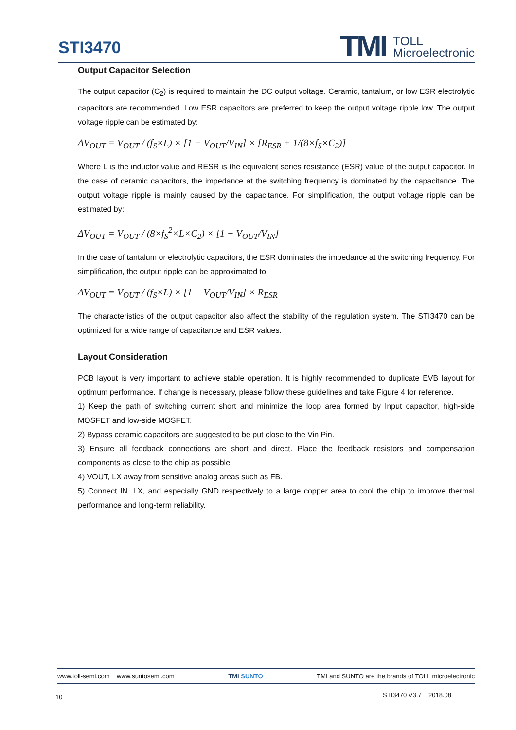STI3470
TMI TOLL
Microelectronic
Output Capacitor Selection
The output capacitor (C<sub>2</sub>) is required to maintain the DC output voltage. Ceramic, tantalum, or low ESR electrolytic capacitors are recommended. Low ESR capacitors are preferred to keep the output voltage ripple low. The output voltage ripple can be estimated by:
ΔV<sub>OUT</sub> = V<sub>OUT</sub> / (f<sub>S</sub>×L) × [1 − V<sub>OUT</sub>/V<sub>IN</sub>] × [R<sub>ESR</sub> + 1/(8×f<sub>S</sub>×C<sub>2</sub>)]
Where L is the inductor value and RESR is the equivalent series resistance (ESR) value of the output capacitor. In the case of ceramic capacitors, the impedance at the switching frequency is dominated by the capacitance. The output voltage ripple is mainly caused by the capacitance. For simplification, the output voltage ripple can be estimated by:
ΔV<sub>OUT</sub> = V<sub>OUT</sub> / (8×f<sub>S</sub><sup>2</sup>×L×C<sub>2</sub>) × [1 − V<sub>OUT</sub>/V<sub>IN</sub>]
In the case of tantalum or electrolytic capacitors, the ESR dominates the impedance at the switching frequency. For simplification, the output ripple can be approximated to:
ΔV<sub>OUT</sub> = V<sub>OUT</sub> / (f<sub>S</sub>×L) × [1 − V<sub>OUT</sub>/V<sub>IN</sub>] × R<sub>ESR</sub>
The characteristics of the output capacitor also affect the stability of the regulation system. The STI3470 can be optimized for a wide range of capacitance and ESR values.
Layout Consideration
PCB layout is very important to achieve stable operation. It is highly recommended to duplicate EVB layout for optimum performance. If change is necessary, please follow these guidelines and take Figure 4 for reference.
1) Keep the path of switching current short and minimize the loop area formed by Input capacitor, high-side MOSFET and low-side MOSFET.
2) Bypass ceramic capacitors are suggested to be put close to the Vin Pin.
3) Ensure all feedback connections are short and direct. Place the feedback resistors and compensation components as close to the chip as possible.
4) VOUT, LX away from sensitive analog areas such as FB.
5) Connect IN, LX, and especially GND respectively to a large copper area to cool the chip to improve thermal performance and long-term reliability.
www.toll-semi.com www.suntosemi.com TMI SUNTO TMI and SUNTO are the brands of TOLL microelectronic
10 STI3470 V3.7 2018.08